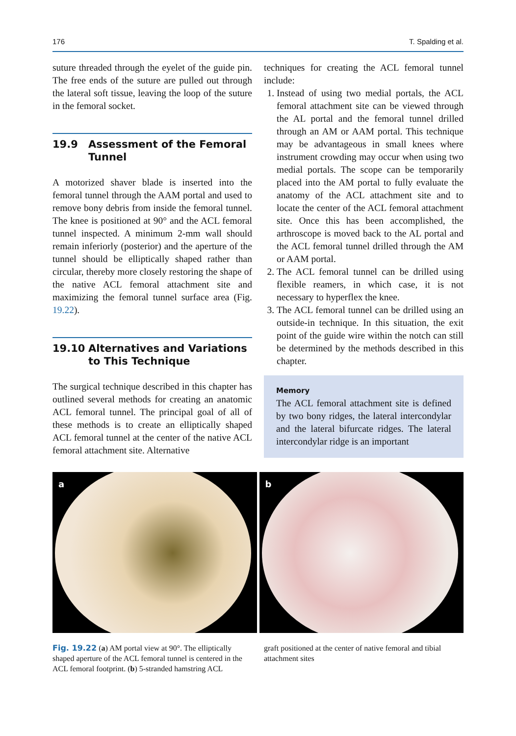176 T. Spalding et al.
suture threaded through the eyelet of the guide pin. The free ends of the suture are pulled out through the lateral soft tissue, leaving the loop of the suture in the femoral socket.
19.9 Assessment of the Femoral Tunnel
A motorized shaver blade is inserted into the femoral tunnel through the AAM portal and used to remove bony debris from inside the femoral tunnel. The knee is positioned at 90° and the ACL femoral tunnel inspected. A minimum 2-mm wall should remain inferiorly (posterior) and the aperture of the tunnel should be elliptically shaped rather than circular, thereby more closely restoring the shape of the native ACL femoral attachment site and maximizing the femoral tunnel surface area (Fig. 19.22).
19.10 Alternatives and Variations to This Technique
The surgical technique described in this chapter has outlined several methods for creating an anatomic ACL femoral tunnel. The principal goal of all of these methods is to create an elliptically shaped ACL femoral tunnel at the center of the native ACL femoral attachment site. Alternative
techniques for creating the ACL femoral tunnel include:
1. Instead of using two medial portals, the ACL femoral attachment site can be viewed through the AL portal and the femoral tunnel drilled through an AM or AAM portal. This technique may be advantageous in small knees where instrument crowding may occur when using two medial portals. The scope can be temporarily placed into the AM portal to fully evaluate the anatomy of the ACL attachment site and to locate the center of the ACL femoral attachment site. Once this has been accomplished, the arthroscope is moved back to the AL portal and the ACL femoral tunnel drilled through the AM or AAM portal.
2. The ACL femoral tunnel can be drilled using flexible reamers, in which case, it is not necessary to hyperflex the knee.
3. The ACL femoral tunnel can be drilled using an outside-in technique. In this situation, the exit point of the guide wire within the notch can still be determined by the methods described in this chapter.
Memory
The ACL femoral attachment site is defined by two bony ridges, the lateral intercondylar and the lateral bifurcate ridges. The lateral intercondylar ridge is an important
a
b
Fig. 19.22 (a) AM portal view at 90°. The elliptically shaped aperture of the ACL femoral tunnel is centered in the ACL femoral footprint. (b) 5-stranded hamstring ACL
graft positioned at the center of native femoral and tibial attachment sites